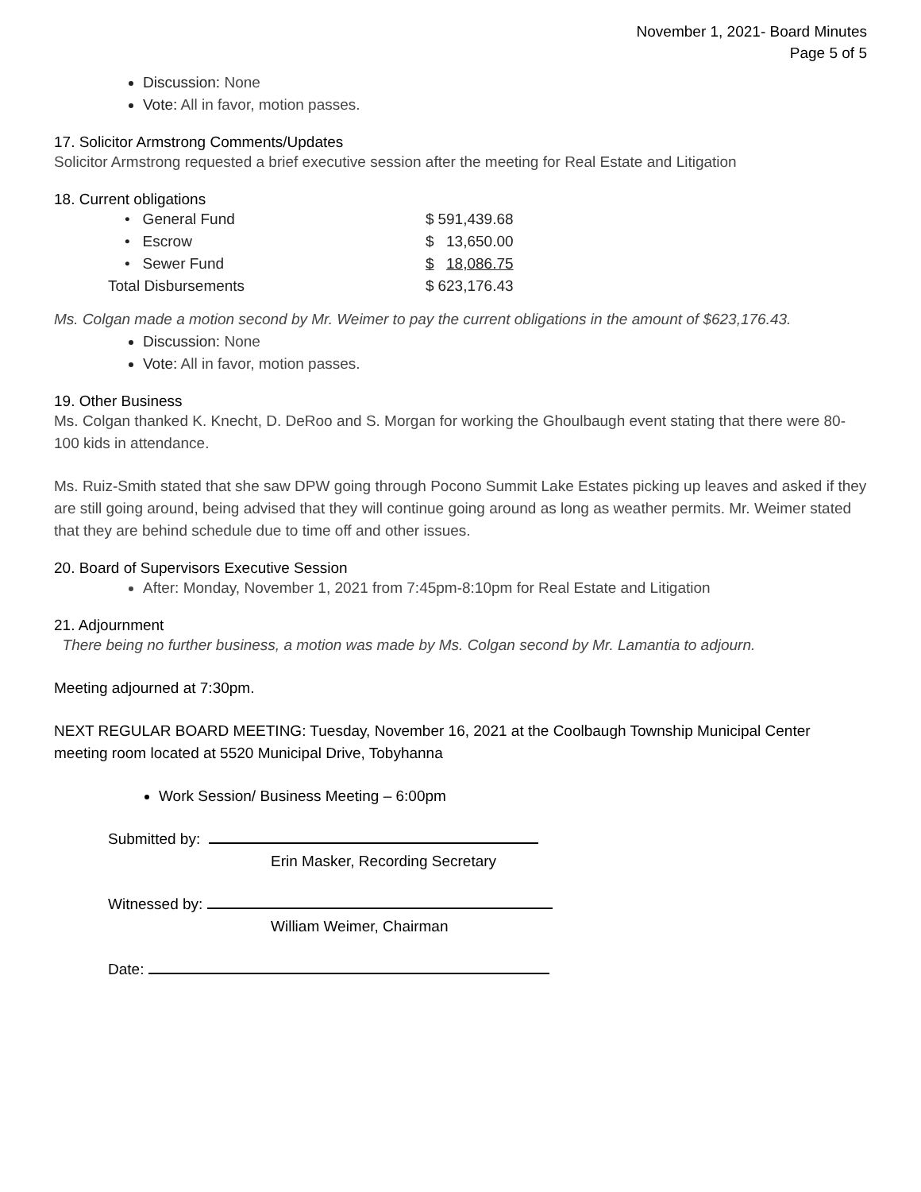November 1, 2021- Board Minutes
Page 5 of 5
Discussion: None
Vote: All in favor, motion passes.
17. Solicitor Armstrong Comments/Updates
Solicitor Armstrong requested a brief executive session after the meeting for Real Estate and Litigation
18. Current obligations
| • General Fund | $ | 591,439.68 |
| • Escrow | $ | 13,650.00 |
| • Sewer Fund | $ | 18,086.75 |
| Total Disbursements | $ | 623,176.43 |
Ms. Colgan made a motion second by Mr. Weimer to pay the current obligations in the amount of $623,176.43.
Discussion: None
Vote: All in favor, motion passes.
19. Other Business
Ms. Colgan thanked K. Knecht, D. DeRoo and S. Morgan for working the Ghoulbaugh event stating that there were 80-100 kids in attendance.
Ms. Ruiz-Smith stated that she saw DPW going through Pocono Summit Lake Estates picking up leaves and asked if they are still going around, being advised that they will continue going around as long as weather permits. Mr. Weimer stated that they are behind schedule due to time off and other issues.
20. Board of Supervisors Executive Session
After: Monday, November 1, 2021 from 7:45pm-8:10pm for Real Estate and Litigation
21. Adjournment
There being no further business, a motion was made by Ms. Colgan second by Mr. Lamantia to adjourn.
Meeting adjourned at 7:30pm.
NEXT REGULAR BOARD MEETING: Tuesday, November 16, 2021 at the Coolbaugh Township Municipal Center meeting room located at 5520 Municipal Drive, Tobyhanna
Work Session/ Business Meeting – 6:00pm
Submitted by:
Erin Masker, Recording Secretary
Witnessed by:
William Weimer, Chairman
Date: